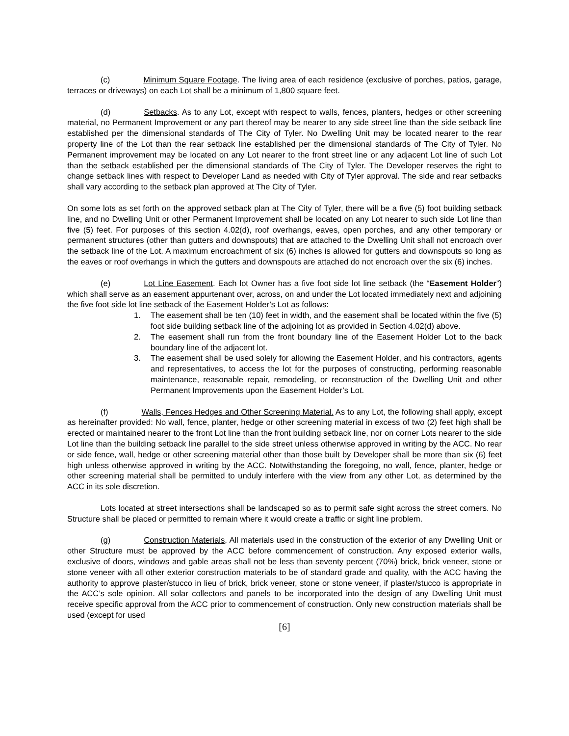(c) Minimum Square Footage. The living area of each residence (exclusive of porches, patios, garage, terraces or driveways) on each Lot shall be a minimum of 1,800 square feet.
(d) Setbacks. As to any Lot, except with respect to walls, fences, planters, hedges or other screening material, no Permanent Improvement or any part thereof may be nearer to any side street line than the side setback line established per the dimensional standards of The City of Tyler. No Dwelling Unit may be located nearer to the rear property line of the Lot than the rear setback line established per the dimensional standards of The City of Tyler. No Permanent improvement may be located on any Lot nearer to the front street line or any adjacent Lot line of such Lot than the setback established per the dimensional standards of The City of Tyler. The Developer reserves the right to change setback lines with respect to Developer Land as needed with City of Tyler approval. The side and rear setbacks shall vary according to the setback plan approved at The City of Tyler.
On some lots as set forth on the approved setback plan at The City of Tyler, there will be a five (5) foot building setback line, and no Dwelling Unit or other Permanent Improvement shall be located on any Lot nearer to such side Lot line than five (5) feet. For purposes of this section 4.02(d), roof overhangs, eaves, open porches, and any other temporary or permanent structures (other than gutters and downspouts) that are attached to the Dwelling Unit shall not encroach over the setback line of the Lot. A maximum encroachment of six (6) inches is allowed for gutters and downspouts so long as the eaves or roof overhangs in which the gutters and downspouts are attached do not encroach over the six (6) inches.
(e) Lot Line Easement. Each lot Owner has a five foot side lot line setback (the “Easement Holder”) which shall serve as an easement appurtenant over, across, on and under the Lot located immediately next and adjoining the five foot side lot line setback of the Easement Holder’s Lot as follows:
1. The easement shall be ten (10) feet in width, and the easement shall be located within the five (5) foot side building setback line of the adjoining lot as provided in Section 4.02(d) above.
2. The easement shall run from the front boundary line of the Easement Holder Lot to the back boundary line of the adjacent lot.
3. The easement shall be used solely for allowing the Easement Holder, and his contractors, agents and representatives, to access the lot for the purposes of constructing, performing reasonable maintenance, reasonable repair, remodeling, or reconstruction of the Dwelling Unit and other Permanent Improvements upon the Easement Holder’s Lot.
(f) Walls, Fences Hedges and Other Screening Material. As to any Lot, the following shall apply, except as hereinafter provided: No wall, fence, planter, hedge or other screening material in excess of two (2) feet high shall be erected or maintained nearer to the front Lot line than the front building setback line, nor on corner Lots nearer to the side Lot line than the building setback line parallel to the side street unless otherwise approved in writing by the ACC. No rear or side fence, wall, hedge or other screening material other than those built by Developer shall be more than six (6) feet high unless otherwise approved in writing by the ACC. Notwithstanding the foregoing, no wall, fence, planter, hedge or other screening material shall be permitted to unduly interfere with the view from any other Lot, as determined by the ACC in its sole discretion.
Lots located at street intersections shall be landscaped so as to permit safe sight across the street corners. No Structure shall be placed or permitted to remain where it would create a traffic or sight line problem.
(g) Construction Materials, All materials used in the construction of the exterior of any Dwelling Unit or other Structure must be approved by the ACC before commencement of construction. Any exposed exterior walls, exclusive of doors, windows and gable areas shall not be less than seventy percent (70%) brick, brick veneer, stone or stone veneer with all other exterior construction materials to be of standard grade and quality, with the ACC having the authority to approve plaster/stucco in lieu of brick, brick veneer, stone or stone veneer, if plaster/stucco is appropriate in the ACC’s sole opinion. All solar collectors and panels to be incorporated into the design of any Dwelling Unit must receive specific approval from the ACC prior to commencement of construction. Only new construction materials shall be used (except for used
[6]